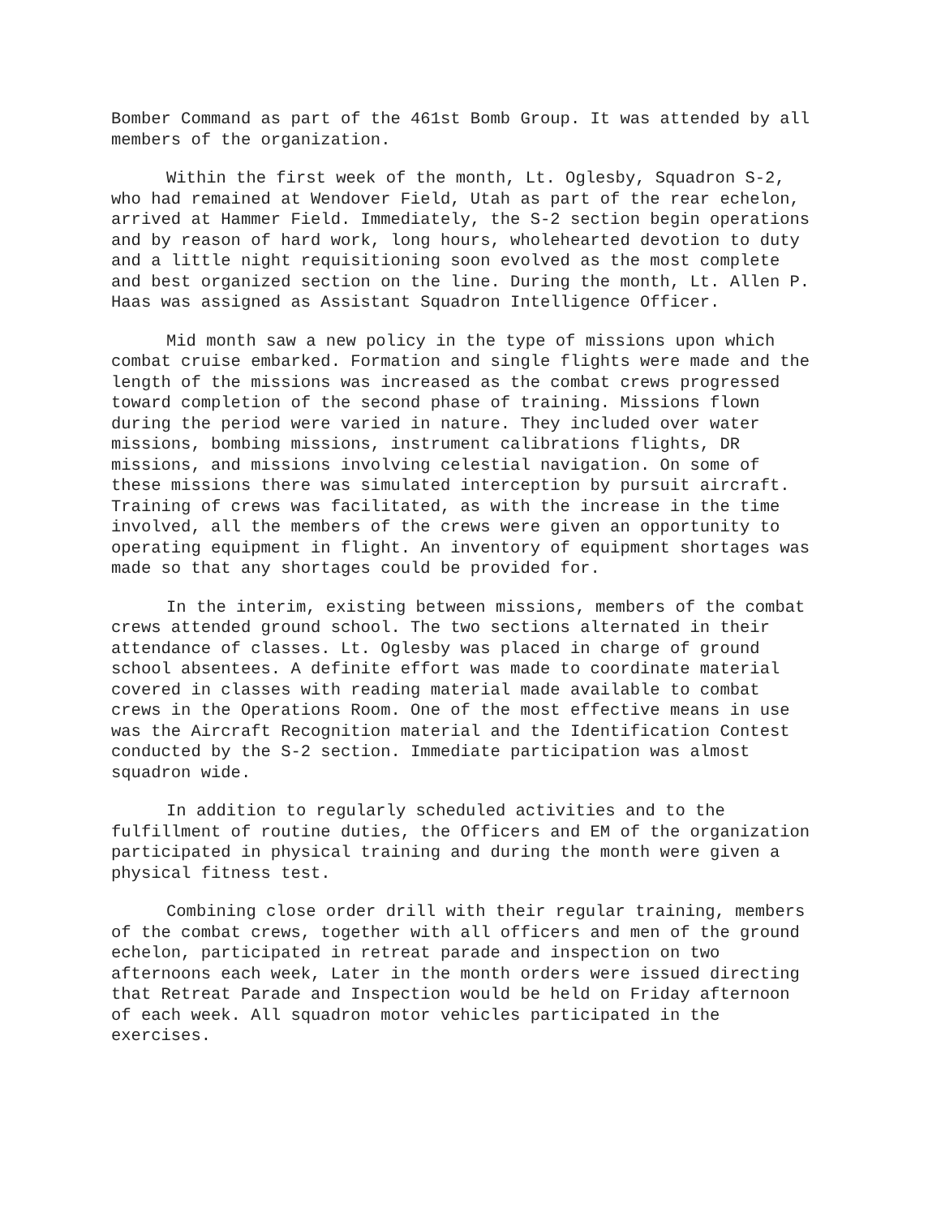Bomber Command as part of the 461st Bomb Group. It was attended by all members of the organization.
Within the first week of the month, Lt. Oglesby, Squadron S-2, who had remained at Wendover Field, Utah as part of the rear echelon, arrived at Hammer Field. Immediately, the S-2 section begin operations and by reason of hard work, long hours, wholehearted devotion to duty and a little night requisitioning soon evolved as the most complete and best organized section on the line. During the month, Lt. Allen P. Haas was assigned as Assistant Squadron Intelligence Officer.
Mid month saw a new policy in the type of missions upon which combat cruise embarked. Formation and single flights were made and the length of the missions was increased as the combat crews progressed toward completion of the second phase of training. Missions flown during the period were varied in nature. They included over water missions, bombing missions, instrument calibrations flights, DR missions, and missions involving celestial navigation. On some of these missions there was simulated interception by pursuit aircraft. Training of crews was facilitated, as with the increase in the time involved, all the members of the crews were given an opportunity to operating equipment in flight. An inventory of equipment shortages was made so that any shortages could be provided for.
In the interim, existing between missions, members of the combat crews attended ground school. The two sections alternated in their attendance of classes. Lt. Oglesby was placed in charge of ground school absentees. A definite effort was made to coordinate material covered in classes with reading material made available to combat crews in the Operations Room. One of the most effective means in use was the Aircraft Recognition material and the Identification Contest conducted by the S-2 section. Immediate participation was almost squadron wide.
In addition to regularly scheduled activities and to the fulfillment of routine duties, the Officers and EM of the organization participated in physical training and during the month were given a physical fitness test.
Combining close order drill with their regular training, members of the combat crews, together with all officers and men of the ground echelon, participated in retreat parade and inspection on two afternoons each week, Later in the month orders were issued directing that Retreat Parade and Inspection would be held on Friday afternoon of each week. All squadron motor vehicles participated in the exercises.